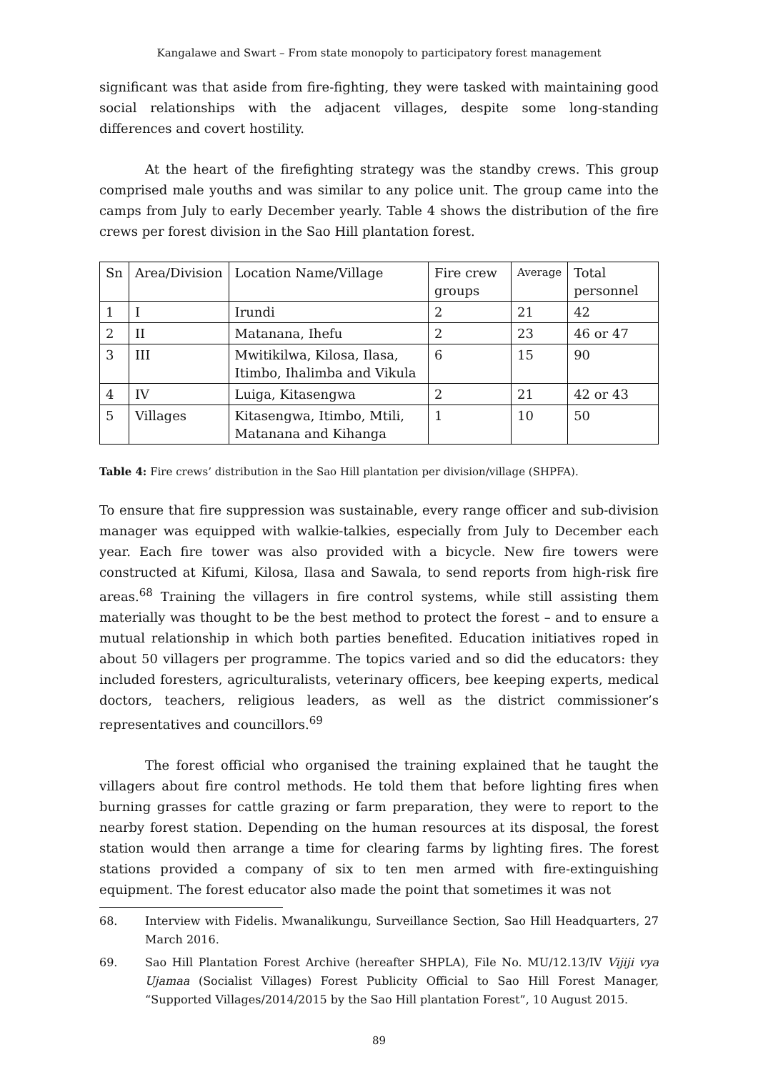Kangalawe and Swart – From state monopoly to participatory forest management
significant was that aside from fire-fighting, they were tasked with maintaining good social relationships with the adjacent villages, despite some long-standing differences and covert hostility.
At the heart of the firefighting strategy was the standby crews. This group comprised male youths and was similar to any police unit. The group came into the camps from July to early December yearly. Table 4 shows the distribution of the fire crews per forest division in the Sao Hill plantation forest.
| Sn | Area/Division | Location Name/Village | Fire crew groups | Average | Total personnel |
| 1 | I | Irundi | 2 | 21 | 42 |
| 2 | II | Matanana, Ihefu | 2 | 23 | 46 or 47 |
| 3 | III | Mwitikilwa, Kilosa, Ilasa, Itimbo, Ihalimba and Vikula | 6 | 15 | 90 |
| 4 | IV | Luiga, Kitasengwa | 2 | 21 | 42 or 43 |
| 5 | Villages | Kitasengwa, Itimbo, Mtili, Matanana and Kihanga | 1 | 10 | 50 |
Table 4: Fire crews’ distribution in the Sao Hill plantation per division/village (SHPFA).
To ensure that fire suppression was sustainable, every range officer and sub-division manager was equipped with walkie-talkies, especially from July to December each year. Each fire tower was also provided with a bicycle. New fire towers were constructed at Kifumi, Kilosa, Ilasa and Sawala, to send reports from high-risk fire areas.<sup>68</sup> Training the villagers in fire control systems, while still assisting them materially was thought to be the best method to protect the forest – and to ensure a mutual relationship in which both parties benefited. Education initiatives roped in about 50 villagers per programme. The topics varied and so did the educators: they included foresters, agriculturalists, veterinary officers, bee keeping experts, medical doctors, teachers, religious leaders, as well as the district commissioner’s representatives and councillors.<sup>69</sup>
The forest official who organised the training explained that he taught the villagers about fire control methods. He told them that before lighting fires when burning grasses for cattle grazing or farm preparation, they were to report to the nearby forest station. Depending on the human resources at its disposal, the forest station would then arrange a time for clearing farms by lighting fires. The forest stations provided a company of six to ten men armed with fire-extinguishing equipment. The forest educator also made the point that sometimes it was not
68. Interview with Fidelis. Mwanalikungu, Surveillance Section, Sao Hill Headquarters, 27 March 2016.
69. Sao Hill Plantation Forest Archive (hereafter SHPLA), File No. MU/12.13/IV Vijiji vya Ujamaa (Socialist Villages) Forest Publicity Official to Sao Hill Forest Manager, “Supported Villages/2014/2015 by the Sao Hill plantation Forest”, 10 August 2015.
89